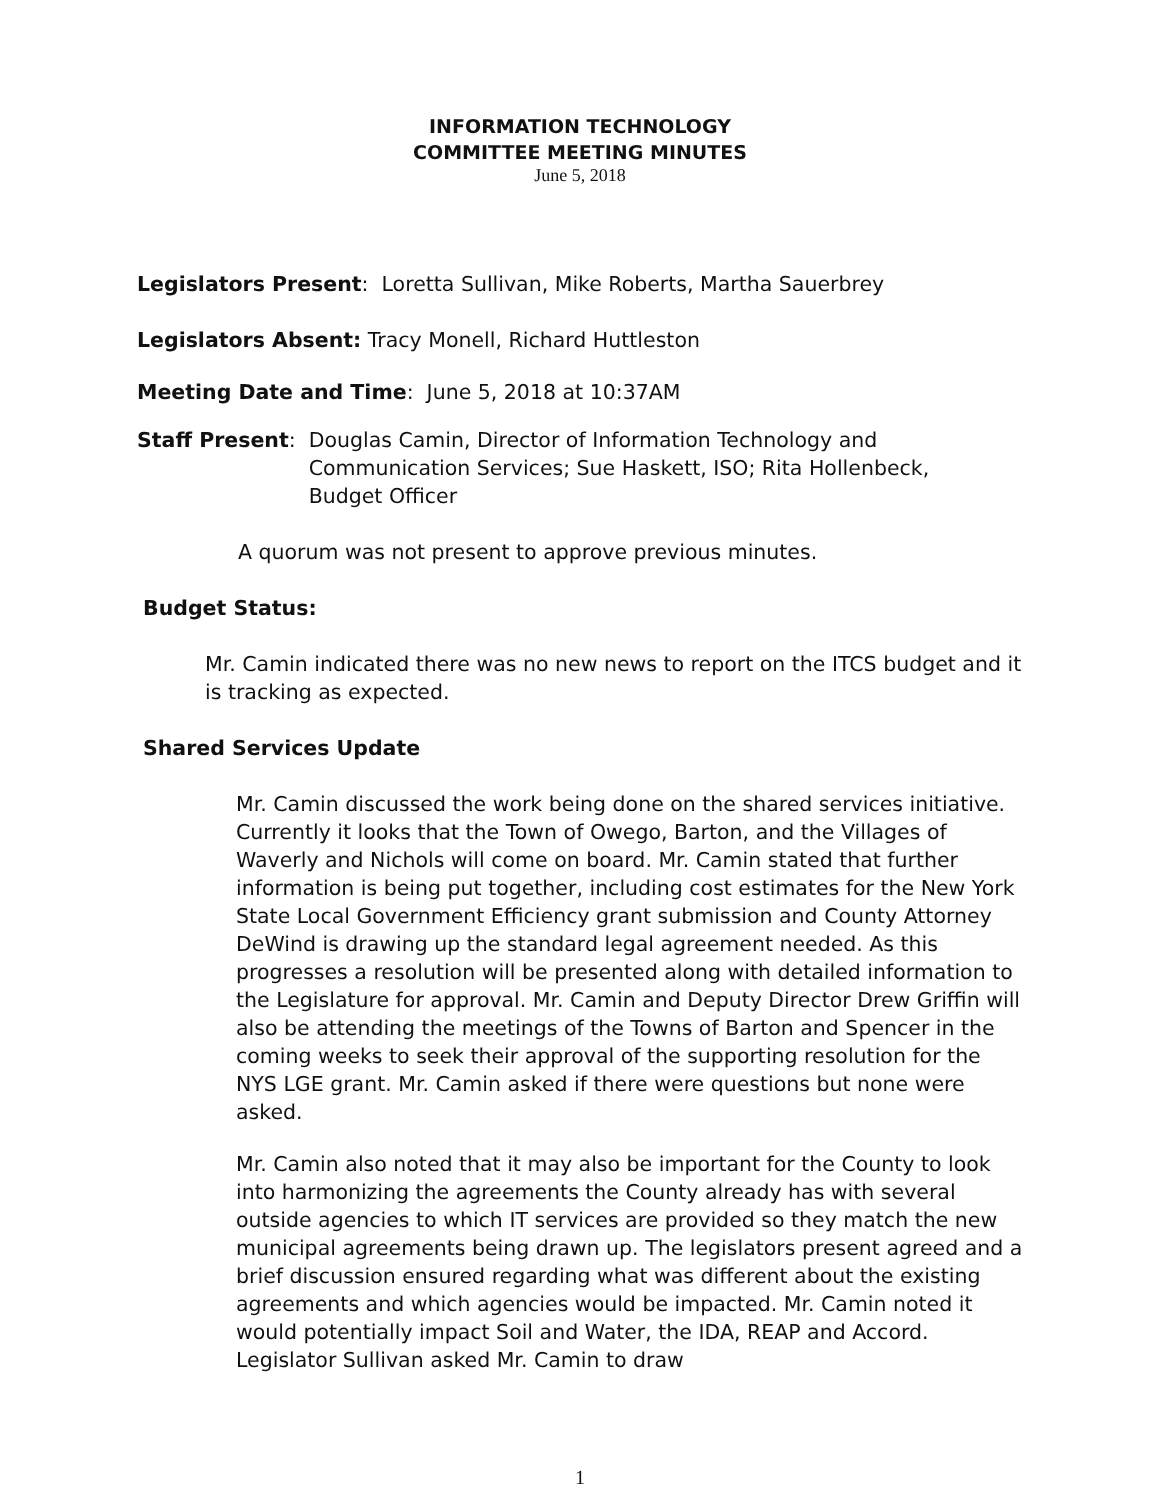INFORMATION TECHNOLOGY
COMMITTEE MEETING MINUTES
June 5, 2018
Legislators Present: Loretta Sullivan, Mike Roberts, Martha Sauerbrey
Legislators Absent: Tracy Monell, Richard Huttleston
Meeting Date and Time: June 5, 2018 at 10:37AM
Staff Present: Douglas Camin, Director of Information Technology and Communication Services; Sue Haskett, ISO; Rita Hollenbeck, Budget Officer
A quorum was not present to approve previous minutes.
Budget Status:
Mr. Camin indicated there was no new news to report on the ITCS budget and it is tracking as expected.
Shared Services Update
Mr. Camin discussed the work being done on the shared services initiative. Currently it looks that the Town of Owego, Barton, and the Villages of Waverly and Nichols will come on board. Mr. Camin stated that further information is being put together, including cost estimates for the New York State Local Government Efficiency grant submission and County Attorney DeWind is drawing up the standard legal agreement needed. As this progresses a resolution will be presented along with detailed information to the Legislature for approval. Mr. Camin and Deputy Director Drew Griffin will also be attending the meetings of the Towns of Barton and Spencer in the coming weeks to seek their approval of the supporting resolution for the NYS LGE grant. Mr. Camin asked if there were questions but none were asked.
Mr. Camin also noted that it may also be important for the County to look into harmonizing the agreements the County already has with several outside agencies to which IT services are provided so they match the new municipal agreements being drawn up. The legislators present agreed and a brief discussion ensured regarding what was different about the existing agreements and which agencies would be impacted. Mr. Camin noted it would potentially impact Soil and Water, the IDA, REAP and Accord. Legislator Sullivan asked Mr. Camin to draw
1